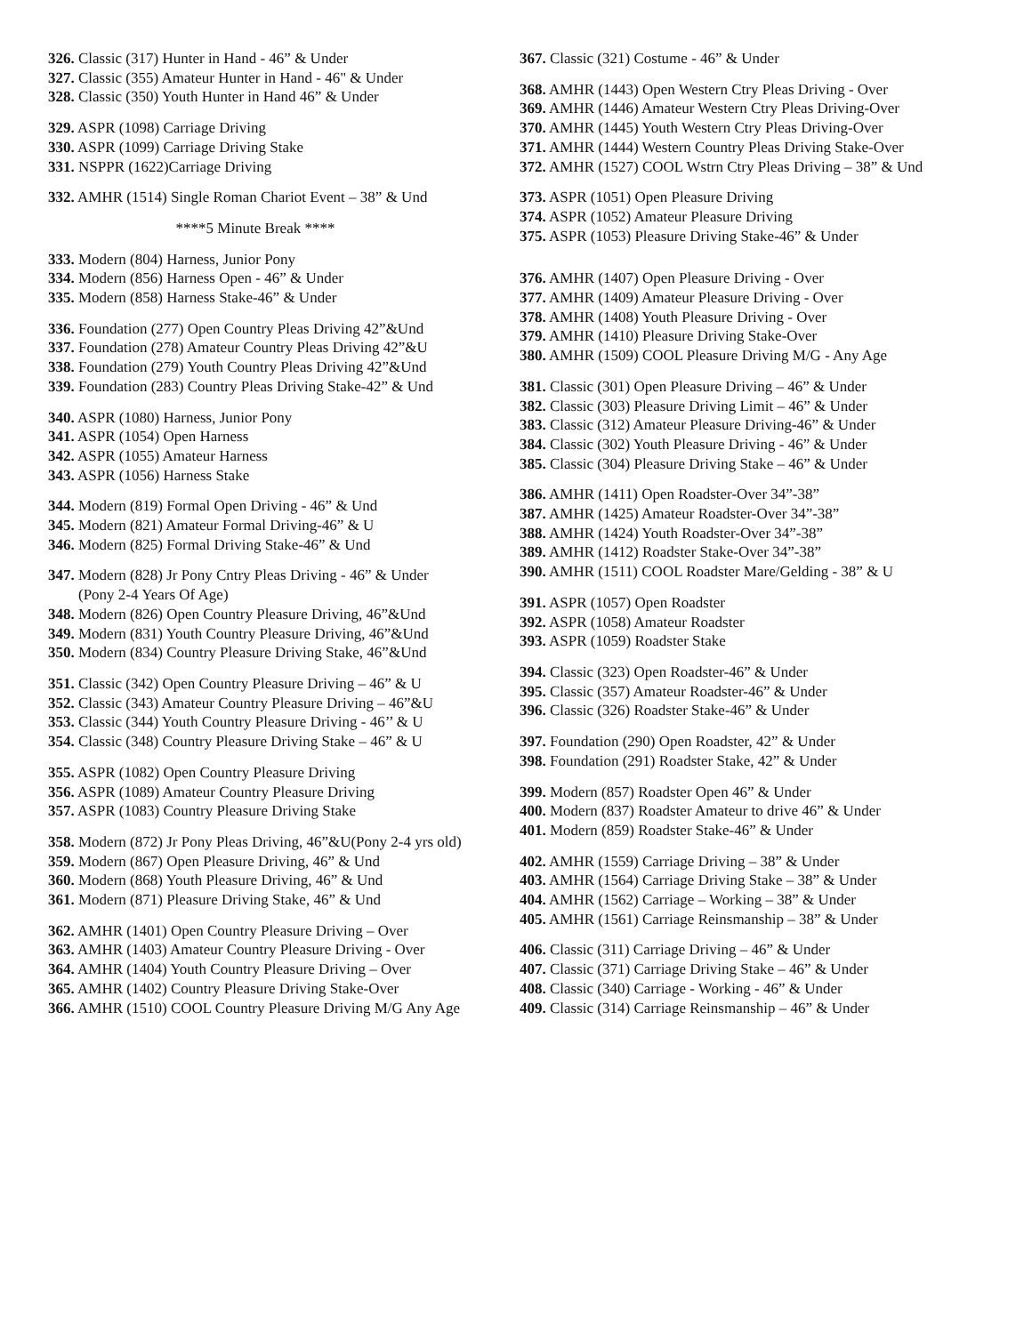326. Classic (317) Hunter in Hand - 46” & Under
327. Classic (355) Amateur Hunter in Hand - 46" & Under
328. Classic (350) Youth Hunter in Hand 46” & Under
329. ASPR (1098) Carriage Driving
330. ASPR (1099) Carriage Driving Stake
331. NSPPR (1622)Carriage Driving
332. AMHR (1514) Single Roman Chariot Event – 38” & Und
****5 Minute Break ****
333. Modern (804) Harness, Junior Pony
334. Modern (856) Harness Open - 46” & Under
335. Modern (858) Harness Stake-46” & Under
336. Foundation (277) Open Country Pleas Driving 42”&Und
337. Foundation (278) Amateur Country Pleas Driving 42”&U
338. Foundation (279) Youth Country Pleas Driving 42”&Und
339. Foundation (283) Country Pleas Driving Stake-42” & Und
340. ASPR (1080) Harness, Junior Pony
341. ASPR (1054) Open Harness
342. ASPR (1055) Amateur Harness
343. ASPR (1056) Harness Stake
344. Modern (819) Formal Open Driving - 46” & Und
345. Modern (821) Amateur Formal Driving-46” & U
346. Modern (825) Formal Driving Stake-46” & Und
347. Modern (828) Jr Pony Cntry Pleas Driving - 46” & Under
(Pony 2-4 Years Of Age)
348. Modern (826) Open Country Pleasure Driving, 46”&Und
349. Modern (831) Youth Country Pleasure Driving, 46”&Und
350. Modern (834) Country Pleasure Driving Stake, 46”&Und
351. Classic (342) Open Country Pleasure Driving – 46” & U
352. Classic (343) Amateur Country Pleasure Driving – 46”&U
353. Classic (344) Youth Country Pleasure Driving - 46’’ & U
354. Classic (348) Country Pleasure Driving Stake – 46” & U
355. ASPR (1082) Open Country Pleasure Driving
356. ASPR (1089) Amateur Country Pleasure Driving
357. ASPR (1083) Country Pleasure Driving Stake
358. Modern (872) Jr Pony Pleas Driving, 46”&U(Pony 2-4 yrs old)
359. Modern (867) Open Pleasure Driving, 46” & Und
360. Modern (868) Youth Pleasure Driving, 46” & Und
361. Modern (871) Pleasure Driving Stake, 46” & Und
362. AMHR (1401) Open Country Pleasure Driving – Over
363. AMHR (1403) Amateur Country Pleasure Driving - Over
364. AMHR (1404) Youth Country Pleasure Driving – Over
365. AMHR (1402) Country Pleasure Driving Stake-Over
366. AMHR (1510) COOL Country Pleasure Driving M/G Any Age
367. Classic (321) Costume - 46” & Under
368. AMHR (1443) Open Western Ctry Pleas Driving - Over
369. AMHR (1446) Amateur Western Ctry Pleas Driving-Over
370. AMHR (1445) Youth Western Ctry Pleas Driving-Over
371. AMHR (1444) Western Country Pleas Driving Stake-Over
372. AMHR (1527) COOL Wstrn Ctry Pleas Driving – 38” & Und
373. ASPR (1051) Open Pleasure Driving
374. ASPR (1052) Amateur Pleasure Driving
375. ASPR (1053) Pleasure Driving Stake-46” & Under
376. AMHR (1407) Open Pleasure Driving - Over
377. AMHR (1409) Amateur Pleasure Driving - Over
378. AMHR (1408) Youth Pleasure Driving - Over
379. AMHR (1410) Pleasure Driving Stake-Over
380. AMHR (1509) COOL Pleasure Driving M/G - Any Age
381. Classic (301) Open Pleasure Driving – 46” & Under
382. Classic (303) Pleasure Driving Limit – 46” & Under
383. Classic (312) Amateur Pleasure Driving-46” & Under
384. Classic (302) Youth Pleasure Driving - 46” & Under
385. Classic (304) Pleasure Driving Stake – 46” & Under
386. AMHR (1411) Open Roadster-Over 34”-38”
387. AMHR (1425) Amateur Roadster-Over 34”-38”
388. AMHR (1424) Youth Roadster-Over 34”-38”
389. AMHR (1412) Roadster Stake-Over 34”-38”
390. AMHR (1511) COOL Roadster Mare/Gelding - 38” & U
391. ASPR (1057) Open Roadster
392. ASPR (1058) Amateur Roadster
393. ASPR (1059) Roadster Stake
394. Classic (323) Open Roadster-46” & Under
395. Classic (357) Amateur Roadster-46” & Under
396. Classic (326) Roadster Stake-46” & Under
397. Foundation (290) Open Roadster, 42” & Under
398. Foundation (291) Roadster Stake, 42” & Under
399. Modern (857) Roadster Open 46” & Under
400. Modern (837) Roadster Amateur to drive 46” & Under
401. Modern (859) Roadster Stake-46” & Under
402. AMHR (1559) Carriage Driving – 38” & Under
403. AMHR (1564) Carriage Driving Stake – 38” & Under
404. AMHR (1562) Carriage – Working – 38” & Under
405. AMHR (1561) Carriage Reinsmanship – 38” & Under
406. Classic (311) Carriage Driving – 46” & Under
407. Classic (371) Carriage Driving Stake – 46” & Under
408. Classic (340) Carriage - Working - 46” & Under
409. Classic (314) Carriage Reinsmanship – 46” & Under